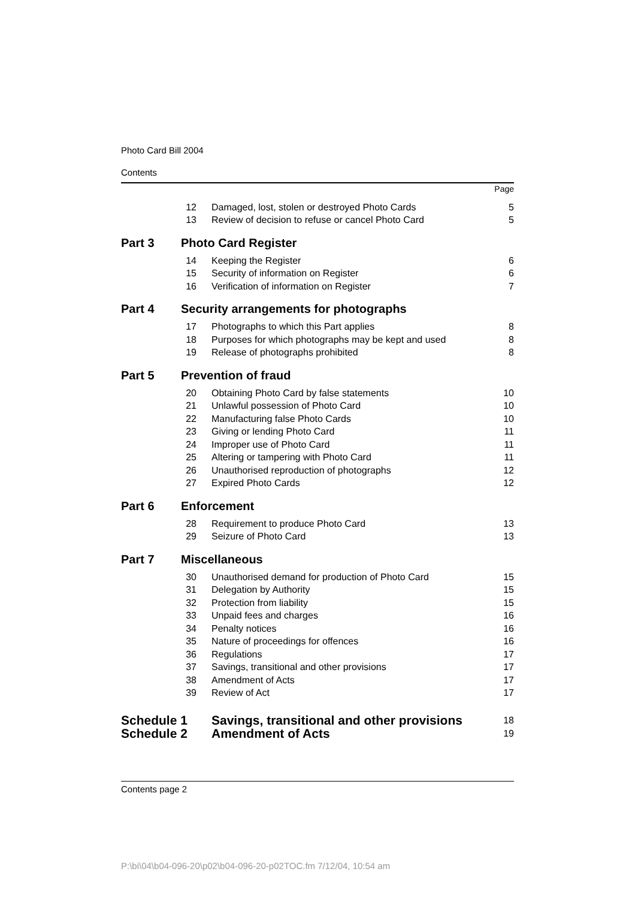Photo Card Bill 2004
Contents
| | | | Page |
| | 12 | Damaged, lost, stolen or destroyed Photo Cards | 5 |
| | 13 | Review of decision to refuse or cancel Photo Card | 5 |
| Part 3 | Photo Card Register | | |
| | 14 | Keeping the Register | 6 |
| | 15 | Security of information on Register | 6 |
| | 16 | Verification of information on Register | 7 |
| Part 4 | Security arrangements for photographs | | |
| | 17 | Photographs to which this Part applies | 8 |
| | 18 | Purposes for which photographs may be kept and used | 8 |
| | 19 | Release of photographs prohibited | 8 |
| Part 5 | Prevention of fraud | | |
| | 20 | Obtaining Photo Card by false statements | 10 |
| | 21 | Unlawful possession of Photo Card | 10 |
| | 22 | Manufacturing false Photo Cards | 10 |
| | 23 | Giving or lending Photo Card | 11 |
| | 24 | Improper use of Photo Card | 11 |
| | 25 | Altering or tampering with Photo Card | 11 |
| | 26 | Unauthorised reproduction of photographs | 12 |
| | 27 | Expired Photo Cards | 12 |
| Part 6 | Enforcement | | |
| | 28 | Requirement to produce Photo Card | 13 |
| | 29 | Seizure of Photo Card | 13 |
| Part 7 | Miscellaneous | | |
| | 30 | Unauthorised demand for production of Photo Card | 15 |
| | 31 | Delegation by Authority | 15 |
| | 32 | Protection from liability | 15 |
| | 33 | Unpaid fees and charges | 16 |
| | 34 | Penalty notices | 16 |
| | 35 | Nature of proceedings for offences | 16 |
| | 36 | Regulations | 17 |
| | 37 | Savings, transitional and other provisions | 17 |
| | 38 | Amendment of Acts | 17 |
| | 39 | Review of Act | 17 |
| Schedule 1 | | Savings, transitional and other provisions | 18 |
| Schedule 2 | | Amendment of Acts | 19 |
Contents page 2
P:\bi\04\b04-096-20\p02\b04-096-20-p02TOC.fm 7/12/04, 10:54 am